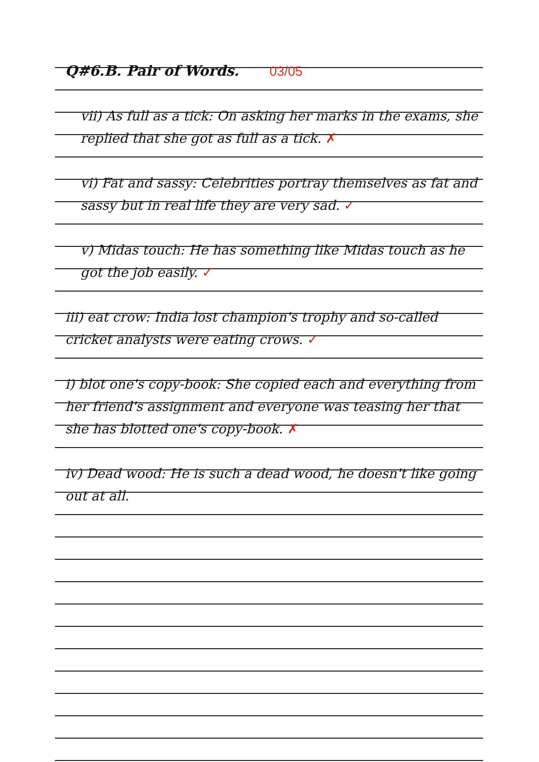Q#6.B. Pair of Words. 03/05
vii) As full as a tick: On asking her marks in the exams, she replied that she got as full as a tick. ✗
vi) Fat and sassy: Celebrities portray themselves as fat and sassy but in real life they are very sad. ✓
v) Midas touch: He has something like Midas touch as he got the job easily. ✓
iii) eat crow: India lost champion's trophy and so-called cricket analysts were eating crows. ✓
i) blot one's copy-book: She copied each and everything from her friend's assignment and everyone was teasing her that she has blotted one's copy-book. ✗
iv) Dead wood: He is such a dead wood, he doesn't like going out at all.